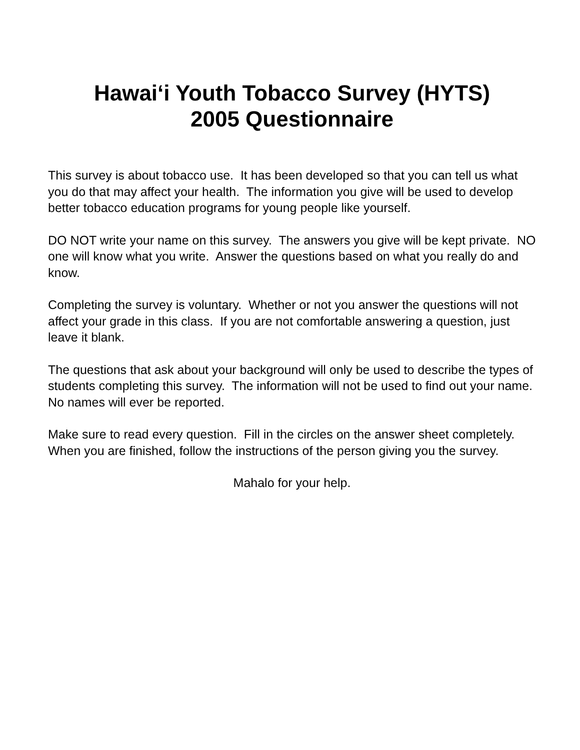Hawai‘i Youth Tobacco Survey (HYTS)
2005 Questionnaire
This survey is about tobacco use. It has been developed so that you can tell us what you do that may affect your health. The information you give will be used to develop better tobacco education programs for young people like yourself.
DO NOT write your name on this survey. The answers you give will be kept private. NO one will know what you write. Answer the questions based on what you really do and know.
Completing the survey is voluntary. Whether or not you answer the questions will not affect your grade in this class. If you are not comfortable answering a question, just leave it blank.
The questions that ask about your background will only be used to describe the types of students completing this survey. The information will not be used to find out your name. No names will ever be reported.
Make sure to read every question. Fill in the circles on the answer sheet completely. When you are finished, follow the instructions of the person giving you the survey.
Mahalo for your help.